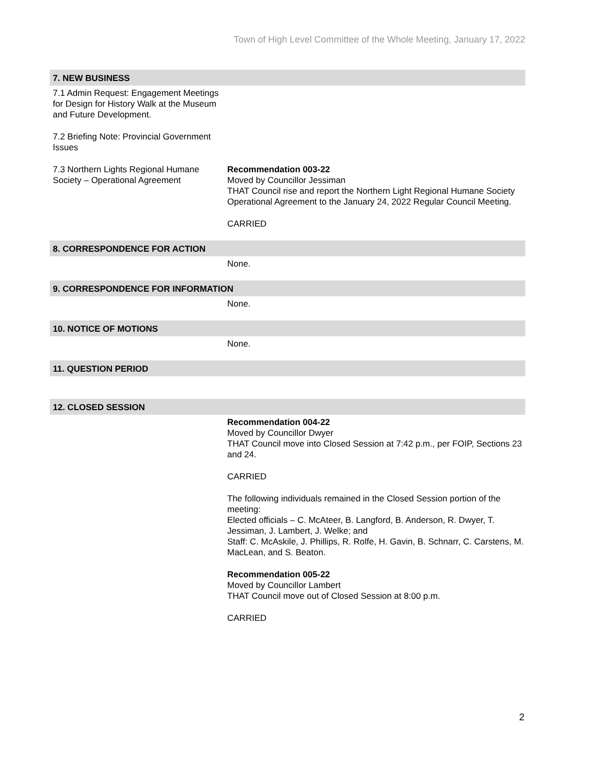Town of High Level Committee of the Whole Meeting, January 17, 2022
7. NEW BUSINESS
7.1 Admin Request: Engagement Meetings for Design for History Walk at the Museum and Future Development.
7.2 Briefing Note: Provincial Government Issues
7.3 Northern Lights Regional Humane Society – Operational Agreement
Recommendation 003-22
Moved by Councillor Jessiman
THAT Council rise and report the Northern Light Regional Humane Society Operational Agreement to the January 24, 2022 Regular Council Meeting.
CARRIED
8. CORRESPONDENCE FOR ACTION
None.
9. CORRESPONDENCE FOR INFORMATION
None.
10. NOTICE OF MOTIONS
None.
11. QUESTION PERIOD
12. CLOSED SESSION
Recommendation 004-22
Moved by Councillor Dwyer
THAT Council move into Closed Session at 7:42 p.m., per FOIP, Sections 23 and 24.
CARRIED
The following individuals remained in the Closed Session portion of the meeting:
Elected officials – C. McAteer, B. Langford, B. Anderson, R. Dwyer, T. Jessiman, J. Lambert, J. Welke; and
Staff: C. McAskile, J. Phillips, R. Rolfe, H. Gavin, B. Schnarr, C. Carstens, M. MacLean, and S. Beaton.
Recommendation 005-22
Moved by Councillor Lambert
THAT Council move out of Closed Session at 8:00 p.m.
CARRIED
2